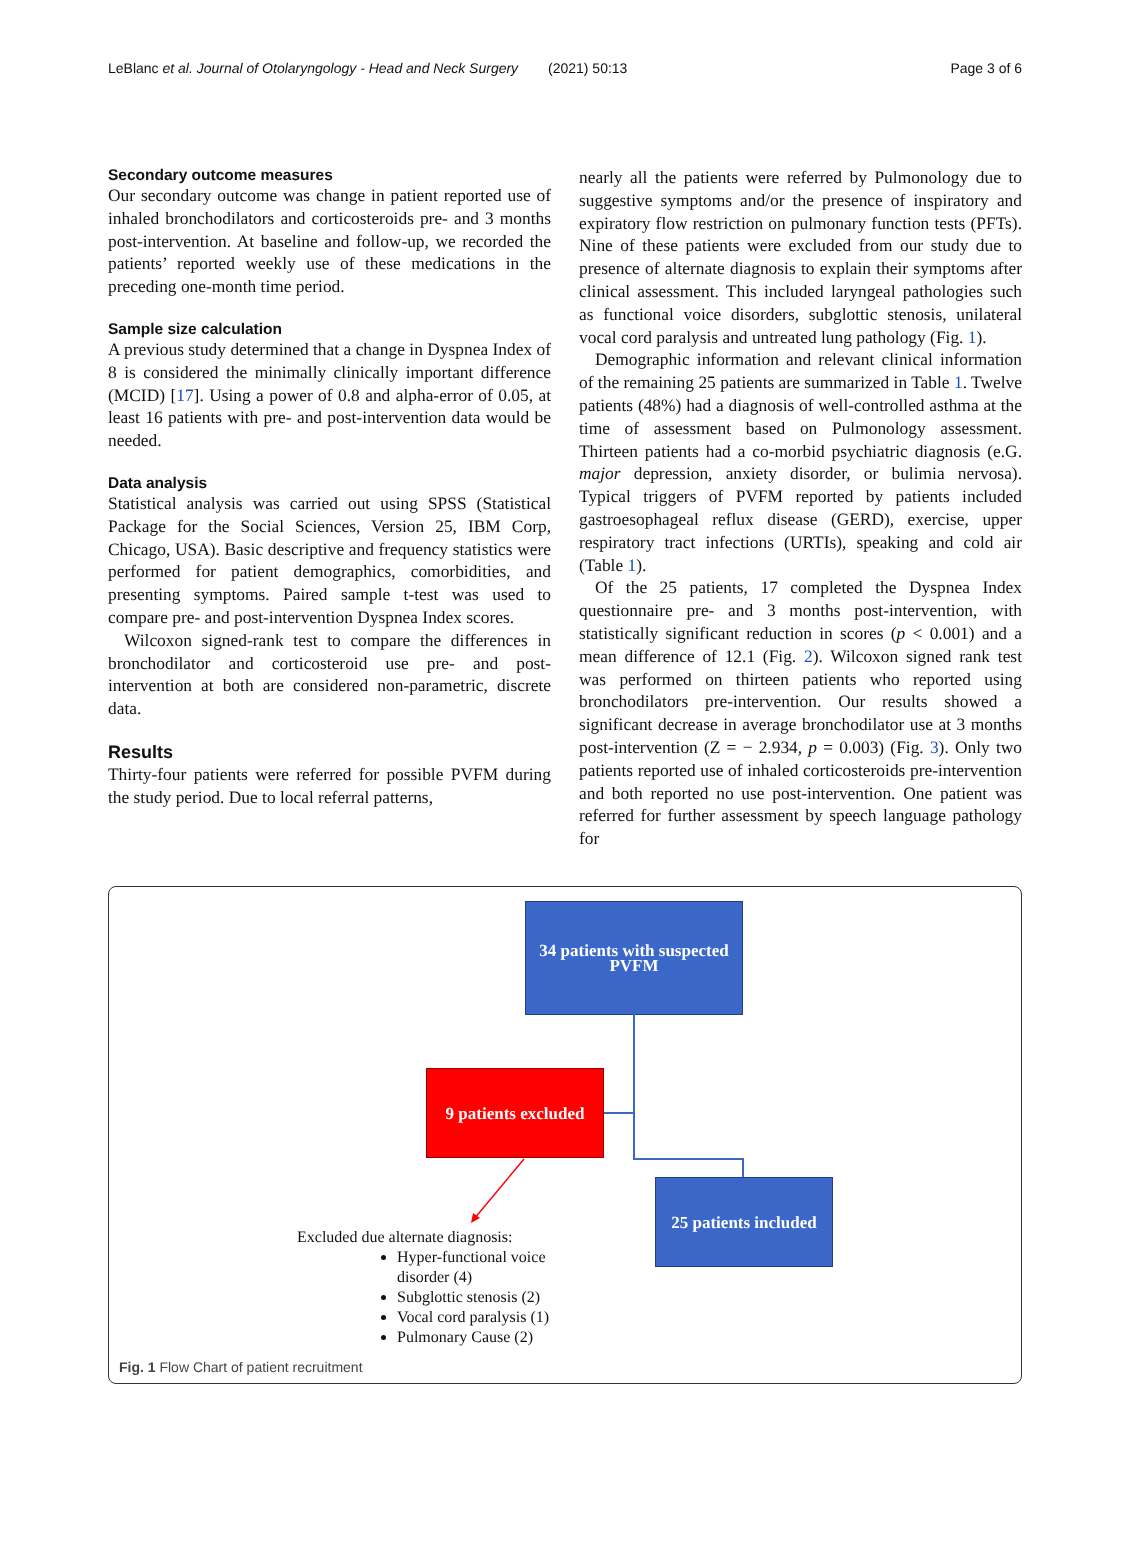LeBlanc et al. Journal of Otolaryngology - Head and Neck Surgery (2021) 50:13 Page 3 of 6
Secondary outcome measures
Our secondary outcome was change in patient reported use of inhaled bronchodilators and corticosteroids pre- and 3 months post-intervention. At baseline and follow-up, we recorded the patients’ reported weekly use of these medications in the preceding one-month time period.
Sample size calculation
A previous study determined that a change in Dyspnea Index of 8 is considered the minimally clinically important difference (MCID) [17]. Using a power of 0.8 and alpha-error of 0.05, at least 16 patients with pre- and post-intervention data would be needed.
Data analysis
Statistical analysis was carried out using SPSS (Statistical Package for the Social Sciences, Version 25, IBM Corp, Chicago, USA). Basic descriptive and frequency statistics were performed for patient demographics, comorbidities, and presenting symptoms. Paired sample t-test was used to compare pre- and post-intervention Dyspnea Index scores.
Wilcoxon signed-rank test to compare the differences in bronchodilator and corticosteroid use pre- and post-intervention at both are considered non-parametric, discrete data.
Results
Thirty-four patients were referred for possible PVFM during the study period. Due to local referral patterns,
nearly all the patients were referred by Pulmonology due to suggestive symptoms and/or the presence of inspiratory and expiratory flow restriction on pulmonary function tests (PFTs). Nine of these patients were excluded from our study due to presence of alternate diagnosis to explain their symptoms after clinical assessment. This included laryngeal pathologies such as functional voice disorders, subglottic stenosis, unilateral vocal cord paralysis and untreated lung pathology (Fig. 1).
Demographic information and relevant clinical information of the remaining 25 patients are summarized in Table 1. Twelve patients (48%) had a diagnosis of well-controlled asthma at the time of assessment based on Pulmonology assessment. Thirteen patients had a co-morbid psychiatric diagnosis (e.G. major depression, anxiety disorder, or bulimia nervosa). Typical triggers of PVFM reported by patients included gastroesophageal reflux disease (GERD), exercise, upper respiratory tract infections (URTIs), speaking and cold air (Table 1).
Of the 25 patients, 17 completed the Dyspnea Index questionnaire pre- and 3 months post-intervention, with statistically significant reduction in scores (p < 0.001) and a mean difference of 12.1 (Fig. 2). Wilcoxon signed rank test was performed on thirteen patients who reported using bronchodilators pre-intervention. Our results showed a significant decrease in average bronchodilator use at 3 months post-intervention (Z = − 2.934, p = 0.003) (Fig. 3). Only two patients reported use of inhaled corticosteroids pre-intervention and both reported no use post-intervention. One patient was referred for further assessment by speech language pathology for
34 patients with suspected
PVFM
9 patients excluded
25 patients included
Excluded due alternate diagnosis:
Hyper-functional voice
disorder (4)
Subglottic stenosis (2)
Vocal cord paralysis (1)
Pulmonary Cause (2)
Fig. 1 Flow Chart of patient recruitment